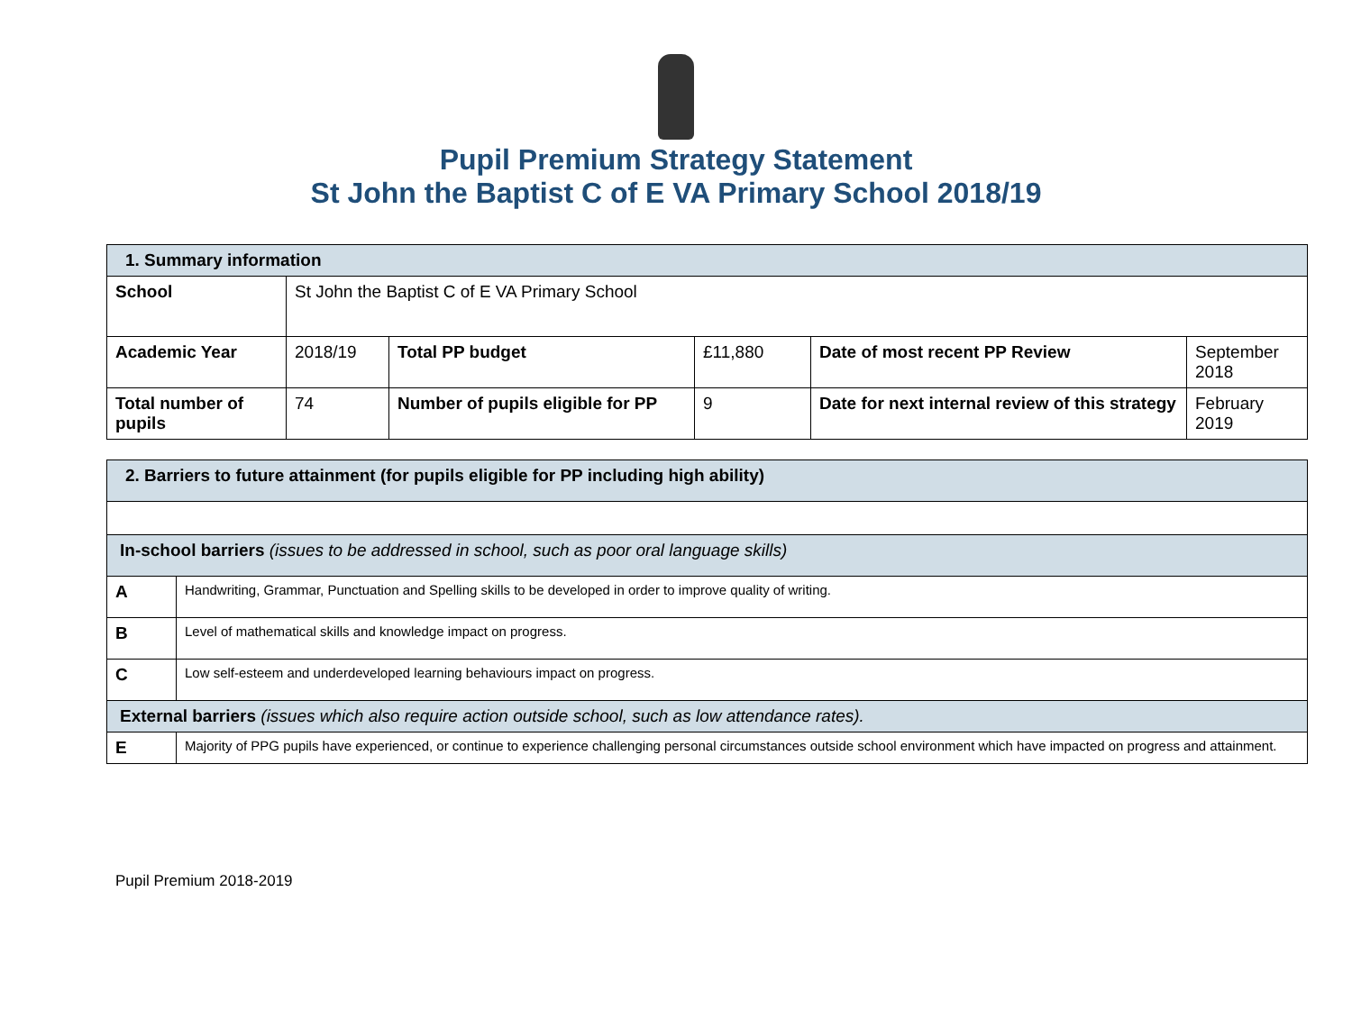Pupil Premium Strategy Statement
St John the Baptist C of E VA Primary School 2018/19
| 1. Summary information | | | | | |
| --- | --- | --- | --- | --- | --- |
| School | St John the Baptist C of E VA Primary School | | | | |
| Academic Year | 2018/19 | Total PP budget | £11,880 | Date of most recent PP Review | September 2018 |
| Total number of pupils | 74 | Number of pupils eligible for PP | 9 | Date for next internal review of this strategy | February 2019 |
| 2. Barriers to future attainment (for pupils eligible for PP including high ability) | |
| --- | --- |
| In-school barriers (issues to be addressed in school, such as poor oral language skills) | |
| A | Handwriting, Grammar, Punctuation and Spelling skills to be developed in order to improve quality of writing. |
| B | Level of mathematical skills and knowledge impact on progress. |
| C | Low self-esteem and underdeveloped learning behaviours impact on progress. |
| External barriers (issues which also require action outside school, such as low attendance rates). | |
| E | Majority of PPG pupils have experienced, or continue to experience challenging personal circumstances outside school environment which have impacted on progress and attainment. |
Pupil Premium 2018-2019